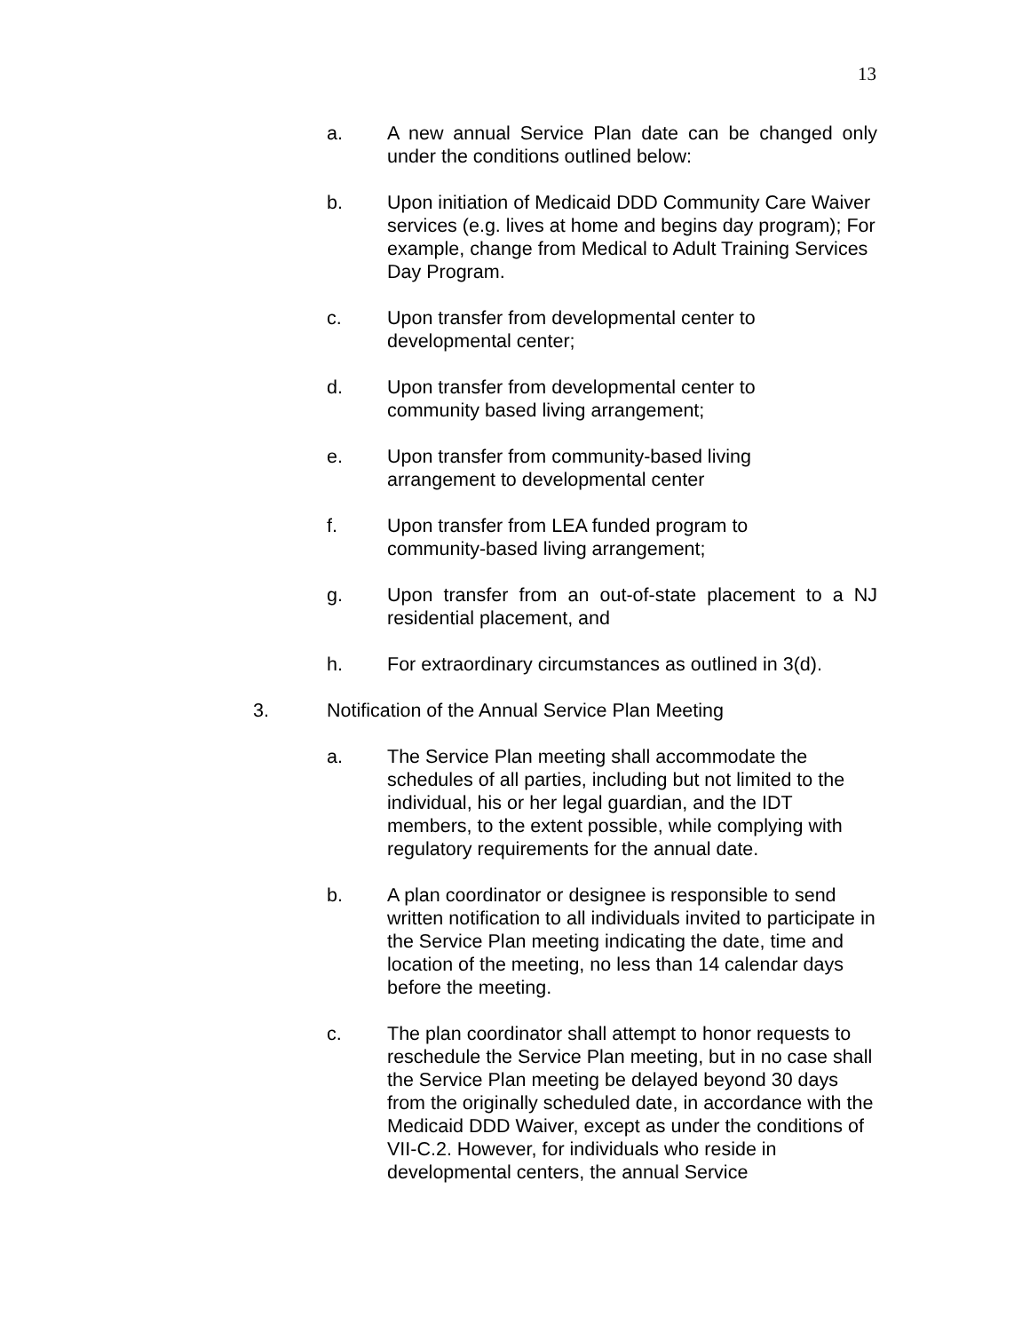13
a. A new annual Service Plan date can be changed only under the conditions outlined below:
b. Upon initiation of Medicaid DDD Community Care Waiver services (e.g. lives at home and begins day program); For example, change from Medical to Adult Training Services Day Program.
c. Upon transfer from developmental center to
developmental center;
d. Upon transfer from developmental center to
community based living arrangement;
e. Upon transfer from community-based living
arrangement to developmental center
f. Upon transfer from LEA funded program to
community-based living arrangement;
g. Upon transfer from an out-of-state placement to a NJ residential placement, and
h. For extraordinary circumstances as outlined in 3(d).
3. Notification of the Annual Service Plan Meeting
a. The Service Plan meeting shall accommodate the schedules of all parties, including but not limited to the individual, his or her legal guardian, and the IDT members, to the extent possible, while complying with regulatory requirements for the annual date.
b. A plan coordinator or designee is responsible to send written notification to all individuals invited to participate in the Service Plan meeting indicating the date, time and location of the meeting, no less than 14 calendar days before the meeting.
c. The plan coordinator shall attempt to honor requests to reschedule the Service Plan meeting, but in no case shall the Service Plan meeting be delayed beyond 30 days from the originally scheduled date, in accordance with the Medicaid DDD Waiver, except as under the conditions of VII-C.2. However, for individuals who reside in developmental centers, the annual Service